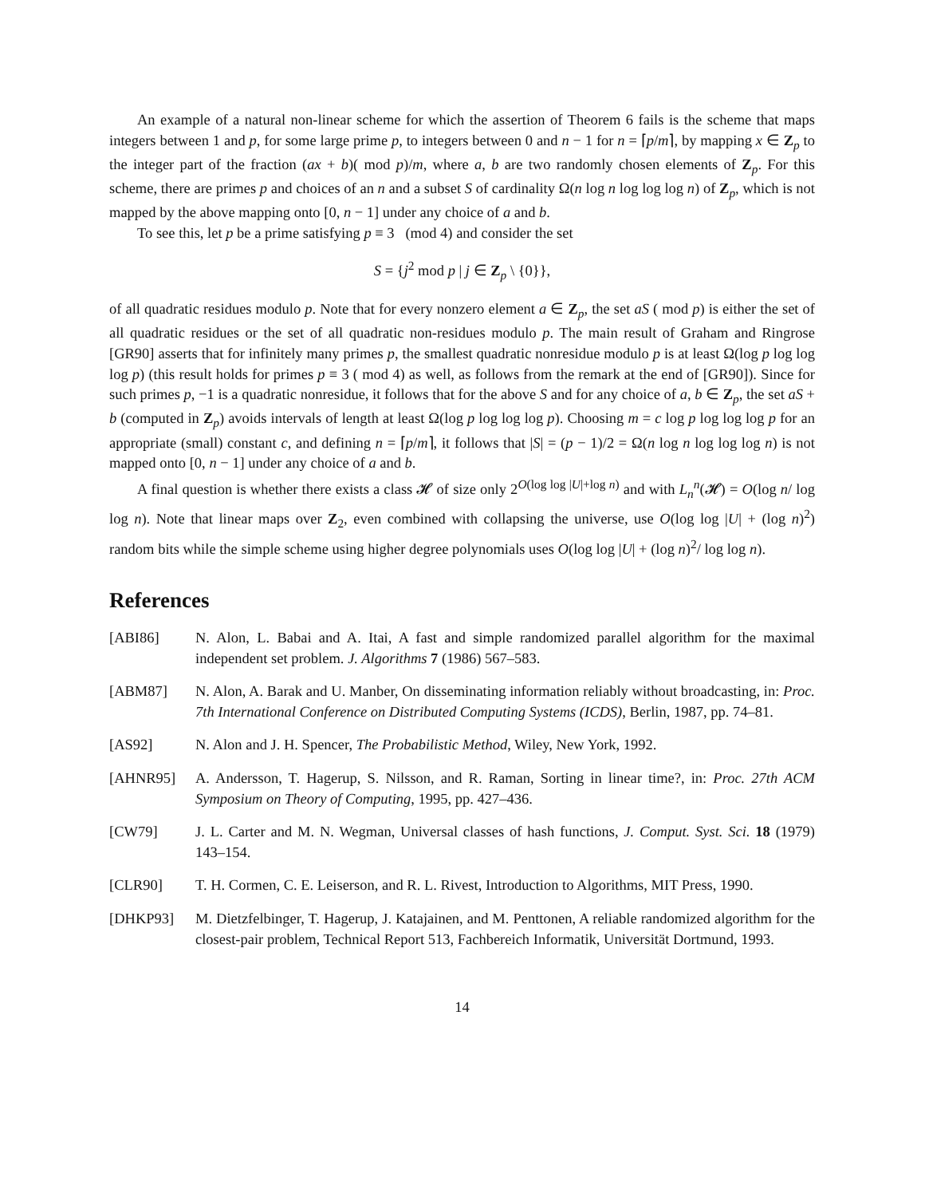An example of a natural non-linear scheme for which the assertion of Theorem 6 fails is the scheme that maps integers between 1 and p, for some large prime p, to integers between 0 and n − 1 for n = ⌈p/m⌉, by mapping x ∈ Z<sub>p</sub> to the integer part of the fraction (ax + b)( mod p)/m, where a, b are two randomly chosen elements of Z<sub>p</sub>. For this scheme, there are primes p and choices of an n and a subset S of cardinality Ω(n log n log log log n) of Z<sub>p</sub>, which is not mapped by the above mapping onto [0, n − 1] under any choice of a and b.
To see this, let p be a prime satisfying p ≡ 3 (mod 4) and consider the set
S = {j<sup>2</sup> mod p | j ∈ Z<sub>p</sub> \ {0}},
of all quadratic residues modulo p. Note that for every nonzero element a ∈ Z<sub>p</sub>, the set aS ( mod p) is either the set of all quadratic residues or the set of all quadratic non-residues modulo p. The main result of Graham and Ringrose [GR90] asserts that for infinitely many primes p, the smallest quadratic nonresidue modulo p is at least Ω(log p log log log p) (this result holds for primes p ≡ 3 ( mod 4) as well, as follows from the remark at the end of [GR90]). Since for such primes p, −1 is a quadratic nonresidue, it follows that for the above S and for any choice of a, b ∈ Z<sub>p</sub>, the set aS + b (computed in Z<sub>p</sub>) avoids intervals of length at least Ω(log p log log log p). Choosing m = c log p log log log p for an appropriate (small) constant c, and defining n = ⌈p/m⌉, it follows that |S| = (p − 1)/2 = Ω(n log n log log log n) is not mapped onto [0, n − 1] under any choice of a and b.
A final question is whether there exists a class 𝓗 of size only 2<sup>O(log log |U|+log n)</sup> and with L<sub>n</sub><sup>n</sup>(𝓗) = O(log n/ log log n). Note that linear maps over Z<sub>2</sub>, even combined with collapsing the universe, use O(log log |U| + (log n)<sup>2</sup>) random bits while the simple scheme using higher degree polynomials uses O(log log |U| + (log n)<sup>2</sup>/ log log n).
References
[ABI86] N. Alon, L. Babai and A. Itai, A fast and simple randomized parallel algorithm for the maximal independent set problem. J. Algorithms 7 (1986) 567–583.
[ABM87] N. Alon, A. Barak and U. Manber, On disseminating information reliably without broadcasting, in: Proc. 7th International Conference on Distributed Computing Systems (ICDS), Berlin, 1987, pp. 74–81.
[AS92] N. Alon and J. H. Spencer, The Probabilistic Method, Wiley, New York, 1992.
[AHNR95] A. Andersson, T. Hagerup, S. Nilsson, and R. Raman, Sorting in linear time?, in: Proc. 27th ACM Symposium on Theory of Computing, 1995, pp. 427–436.
[CW79] J. L. Carter and M. N. Wegman, Universal classes of hash functions, J. Comput. Syst. Sci. 18 (1979) 143–154.
[CLR90] T. H. Cormen, C. E. Leiserson, and R. L. Rivest, Introduction to Algorithms, MIT Press, 1990.
[DHKP93] M. Dietzfelbinger, T. Hagerup, J. Katajainen, and M. Penttonen, A reliable randomized algorithm for the closest-pair problem, Technical Report 513, Fachbereich Informatik, Universität Dortmund, 1993.
14